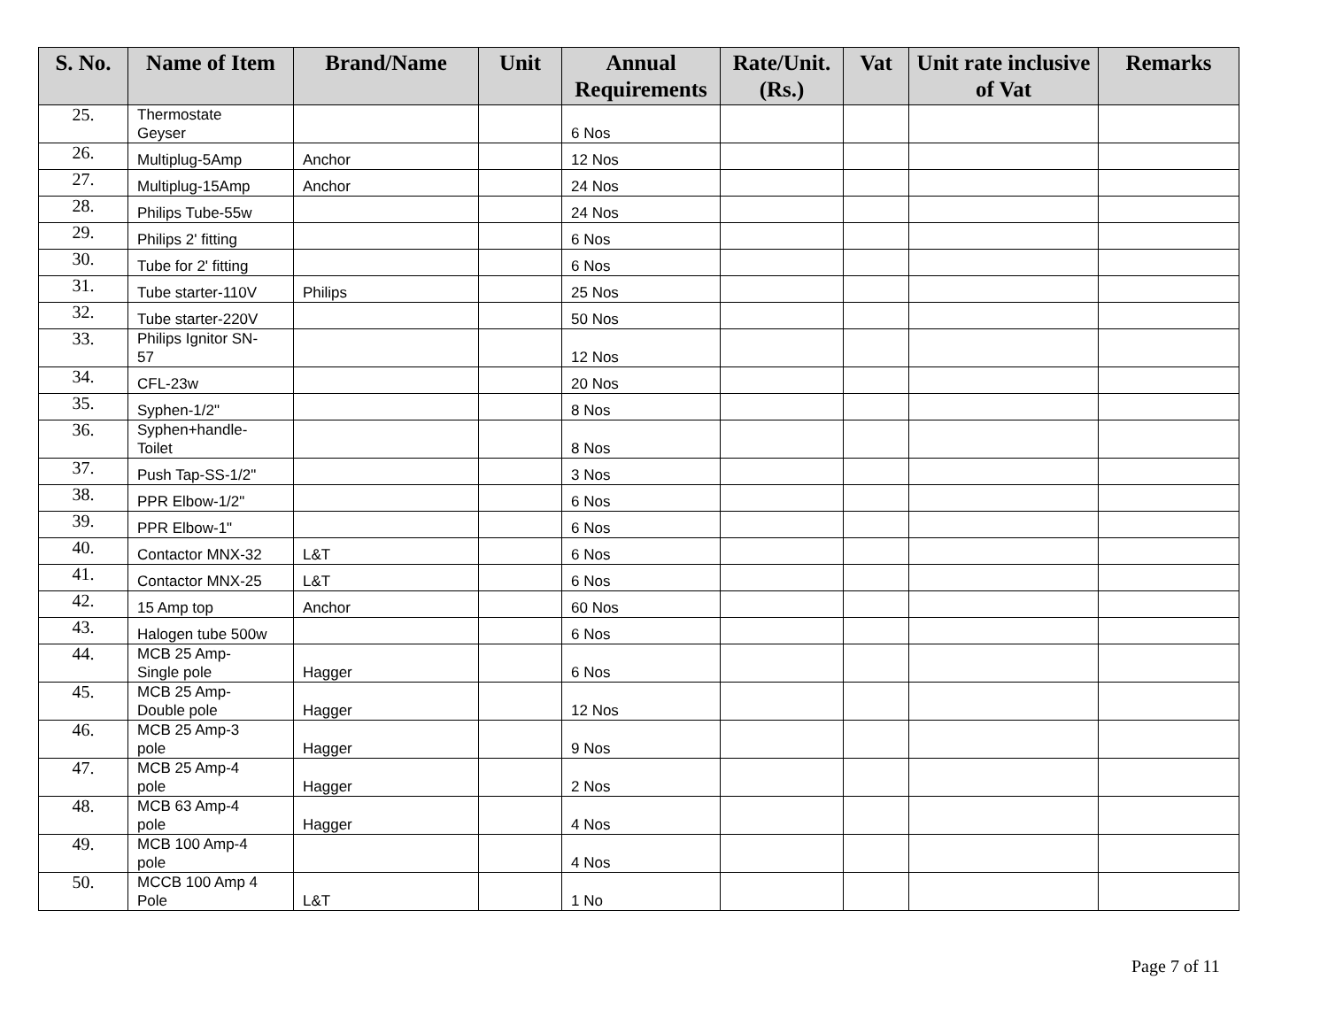| S. No. | Name of Item | Brand/Name | Unit | Annual Requirements | Rate/Unit. (Rs.) | Vat | Unit rate inclusive of Vat | Remarks |
| --- | --- | --- | --- | --- | --- | --- | --- | --- |
| 25. | Thermostate Geyser | | | 6 Nos | | | | |
| 26. | Multiplug-5Amp | Anchor | | 12 Nos | | | | |
| 27. | Multiplug-15Amp | Anchor | | 24 Nos | | | | |
| 28. | Philips Tube-55w | | | 24 Nos | | | | |
| 29. | Philips 2' fitting | | | 6 Nos | | | | |
| 30. | Tube for 2' fitting | | | 6 Nos | | | | |
| 31. | Tube starter-110V | Philips | | 25 Nos | | | | |
| 32. | Tube starter-220V | | | 50 Nos | | | | |
| 33. | Philips Ignitor SN- 57 | | | 12 Nos | | | | |
| 34. | CFL-23w | | | 20 Nos | | | | |
| 35. | Syphen-1/2" | | | 8 Nos | | | | |
| 36. | Syphen+handle- Toilet | | | 8 Nos | | | | |
| 37. | Push Tap-SS-1/2" | | | 3 Nos | | | | |
| 38. | PPR Elbow-1/2" | | | 6 Nos | | | | |
| 39. | PPR Elbow-1" | | | 6 Nos | | | | |
| 40. | Contactor MNX-32 | L&T | | 6 Nos | | | | |
| 41. | Contactor MNX-25 | L&T | | 6 Nos | | | | |
| 42. | 15 Amp top | Anchor | | 60 Nos | | | | |
| 43. | Halogen tube 500w | | | 6 Nos | | | | |
| 44. | MCB 25 Amp- Single pole | Hagger | | 6 Nos | | | | |
| 45. | MCB 25 Amp- Double pole | Hagger | | 12 Nos | | | | |
| 46. | MCB 25 Amp-3 pole | Hagger | | 9 Nos | | | | |
| 47. | MCB 25 Amp-4 pole | Hagger | | 2 Nos | | | | |
| 48. | MCB 63 Amp-4 pole | Hagger | | 4 Nos | | | | |
| 49. | MCB 100 Amp-4 pole | | | 4 Nos | | | | |
| 50. | MCCB 100 Amp 4 Pole | L&T | | 1 No | | | | |
Page 7 of 11